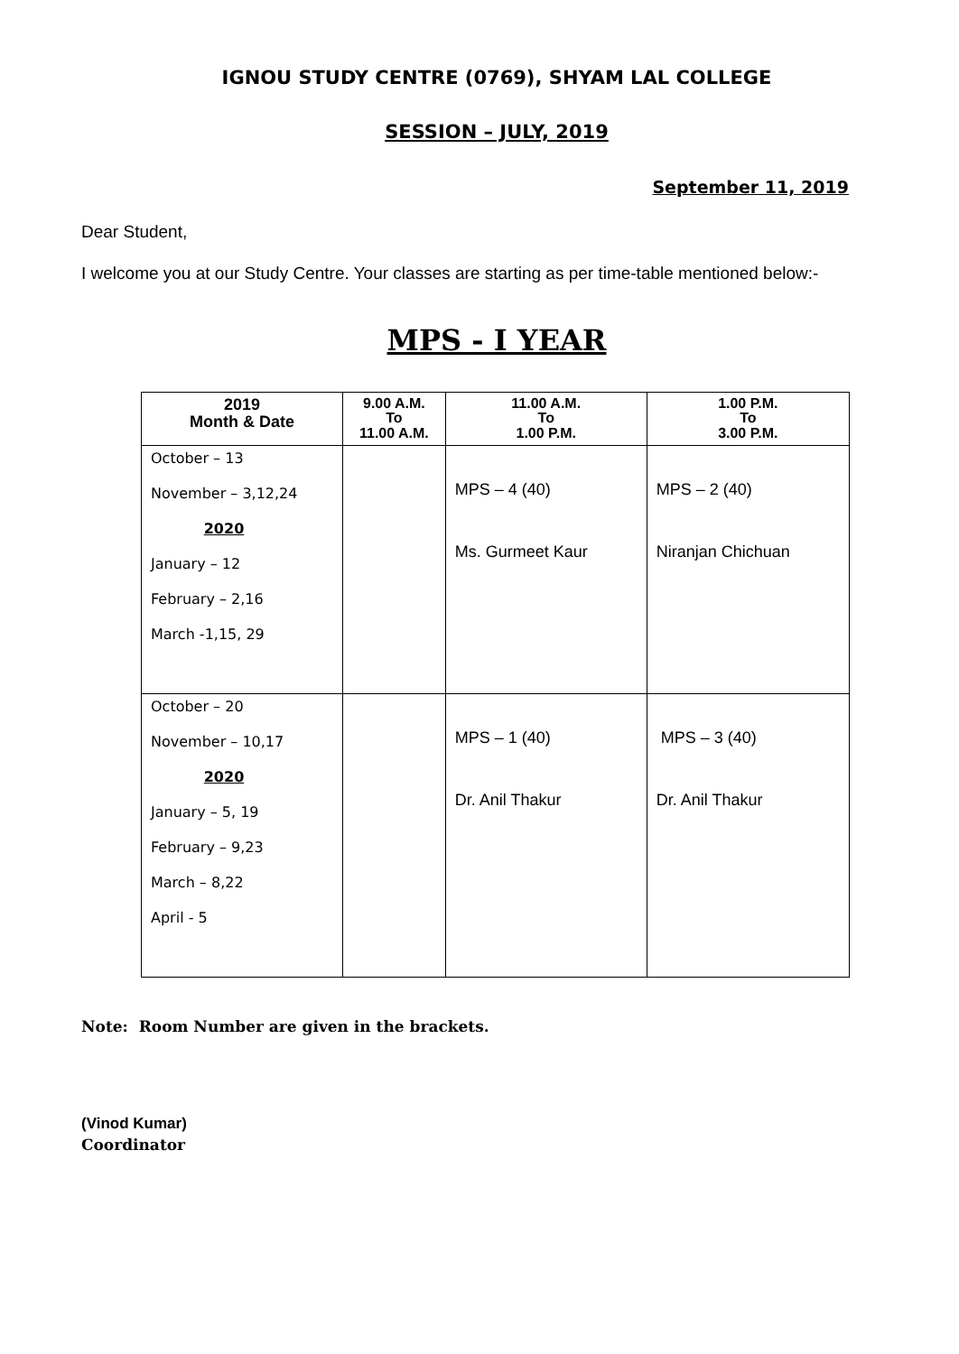IGNOU STUDY CENTRE (0769), SHYAM LAL COLLEGE
SESSION – JULY, 2019
September 11, 2019
Dear Student,
I welcome you at our Study Centre. Your classes are starting as per time-table mentioned below:-
MPS - I YEAR
| 2019 Month & Date | 9.00 A.M. To 11.00 A.M. | 11.00 A.M. To 1.00 P.M. | 1.00 P.M. To 3.00 P.M. |
| --- | --- | --- | --- |
| October – 13 November – 3,12,24 2020 January – 12 February – 2,16 March -1,15, 29 | | MPS – 4 (40) Ms. Gurmeet Kaur | MPS – 2 (40) Niranjan Chichuan |
| October – 20 November – 10,17 2020 January – 5, 19 February – 9,23 March – 8,22 April - 5 | | MPS – 1 (40) Dr. Anil Thakur | MPS – 3 (40) Dr. Anil Thakur |
Note: Room Number are given in the brackets.
(Vinod Kumar)
Coordinator